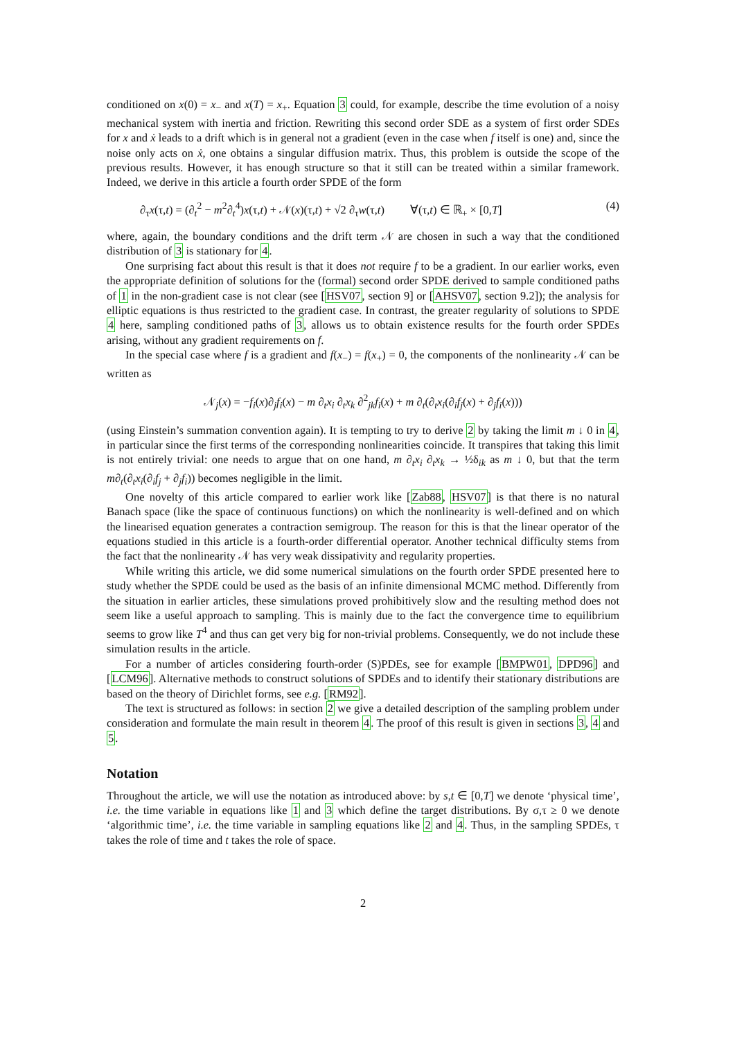conditioned on x(0) = x<sub>−</sub> and x(T) = x<sub>+</sub>. Equation 3 could, for example, describe the time evolution of a noisy mechanical system with inertia and friction. Rewriting this second order SDE as a system of first order SDEs for x and ẋ leads to a drift which is in general not a gradient (even in the case when f itself is one) and, since the noise only acts on ẋ, one obtains a singular diffusion matrix. Thus, this problem is outside the scope of the previous results. However, it has enough structure so that it still can be treated within a similar framework. Indeed, we derive in this article a fourth order SPDE of the form
∂<sub>τ</sub>x(τ,t) = (∂<sub>t</sub><sup>2</sup> − m<sup>2</sup>∂<sub>t</sub><sup>4</sup>)x(τ,t) + 𝒩(x)(τ,t) + √2 ∂<sub>τ</sub>w(τ,t) ∀(τ,t) ∈ ℝ<sub>+</sub> × [0,T] (4)
where, again, the boundary conditions and the drift term 𝒩 are chosen in such a way that the conditioned distribution of 3 is stationary for 4.
One surprising fact about this result is that it does not require f to be a gradient. In our earlier works, even the appropriate definition of solutions for the (formal) second order SPDE derived to sample conditioned paths of 1 in the non-gradient case is not clear (see [HSV07, section 9] or [AHSV07, section 9.2]); the analysis for elliptic equations is thus restricted to the gradient case. In contrast, the greater regularity of solutions to SPDE 4 here, sampling conditioned paths of 3, allows us to obtain existence results for the fourth order SPDEs arising, without any gradient requirements on f.
In the special case where f is a gradient and f(x<sub>−</sub>) = f(x<sub>+</sub>) = 0, the components of the nonlinearity 𝒩 can be written as
𝒩<sub>j</sub>(x) = −f<sub>i</sub>(x)∂<sub>j</sub>f<sub>i</sub>(x) − m ∂<sub>t</sub>x<sub>i</sub> ∂<sub>t</sub>x<sub>k</sub> ∂<sup>2</sup><sub>jk</sub>f<sub>i</sub>(x) + m ∂<sub>t</sub>(∂<sub>t</sub>x<sub>i</sub>(∂<sub>i</sub>f<sub>j</sub>(x) + ∂<sub>j</sub>f<sub>i</sub>(x)))
(using Einstein’s summation convention again). It is tempting to try to derive 2 by taking the limit m ↓ 0 in 4, in particular since the first terms of the corresponding nonlinearities coincide. It transpires that taking this limit is not entirely trivial: one needs to argue that on one hand, m ∂<sub>t</sub>x<sub>i</sub> ∂<sub>t</sub>x<sub>k</sub> → ½δ<sub>ik</sub> as m ↓ 0, but that the term m∂<sub>t</sub>(∂<sub>t</sub>x<sub>i</sub>(∂<sub>i</sub>f<sub>j</sub> + ∂<sub>j</sub>f<sub>i</sub>)) becomes negligible in the limit.
One novelty of this article compared to earlier work like [Zab88, HSV07] is that there is no natural Banach space (like the space of continuous functions) on which the nonlinearity is well-defined and on which the linearised equation generates a contraction semigroup. The reason for this is that the linear operator of the equations studied in this article is a fourth-order differential operator. Another technical difficulty stems from the fact that the nonlinearity 𝒩 has very weak dissipativity and regularity properties.
While writing this article, we did some numerical simulations on the fourth order SPDE presented here to study whether the SPDE could be used as the basis of an infinite dimensional MCMC method. Differently from the situation in earlier articles, these simulations proved prohibitively slow and the resulting method does not seem like a useful approach to sampling. This is mainly due to the fact the convergence time to equilibrium seems to grow like T<sup>4</sup> and thus can get very big for non-trivial problems. Consequently, we do not include these simulation results in the article.
For a number of articles considering fourth-order (S)PDEs, see for example [BMPW01, DPD96] and [LCM96]. Alternative methods to construct solutions of SPDEs and to identify their stationary distributions are based on the theory of Dirichlet forms, see e.g. [RM92].
The text is structured as follows: in section 2 we give a detailed description of the sampling problem under consideration and formulate the main result in theorem 4. The proof of this result is given in sections 3, 4 and 5.
Notation
Throughout the article, we will use the notation as introduced above: by s,t ∈ [0,T] we denote ‘physical time’, i.e. the time variable in equations like 1 and 3 which define the target distributions. By σ,τ ≥ 0 we denote ‘algorithmic time’, i.e. the time variable in sampling equations like 2 and 4. Thus, in the sampling SPDEs, τ takes the role of time and t takes the role of space.
2